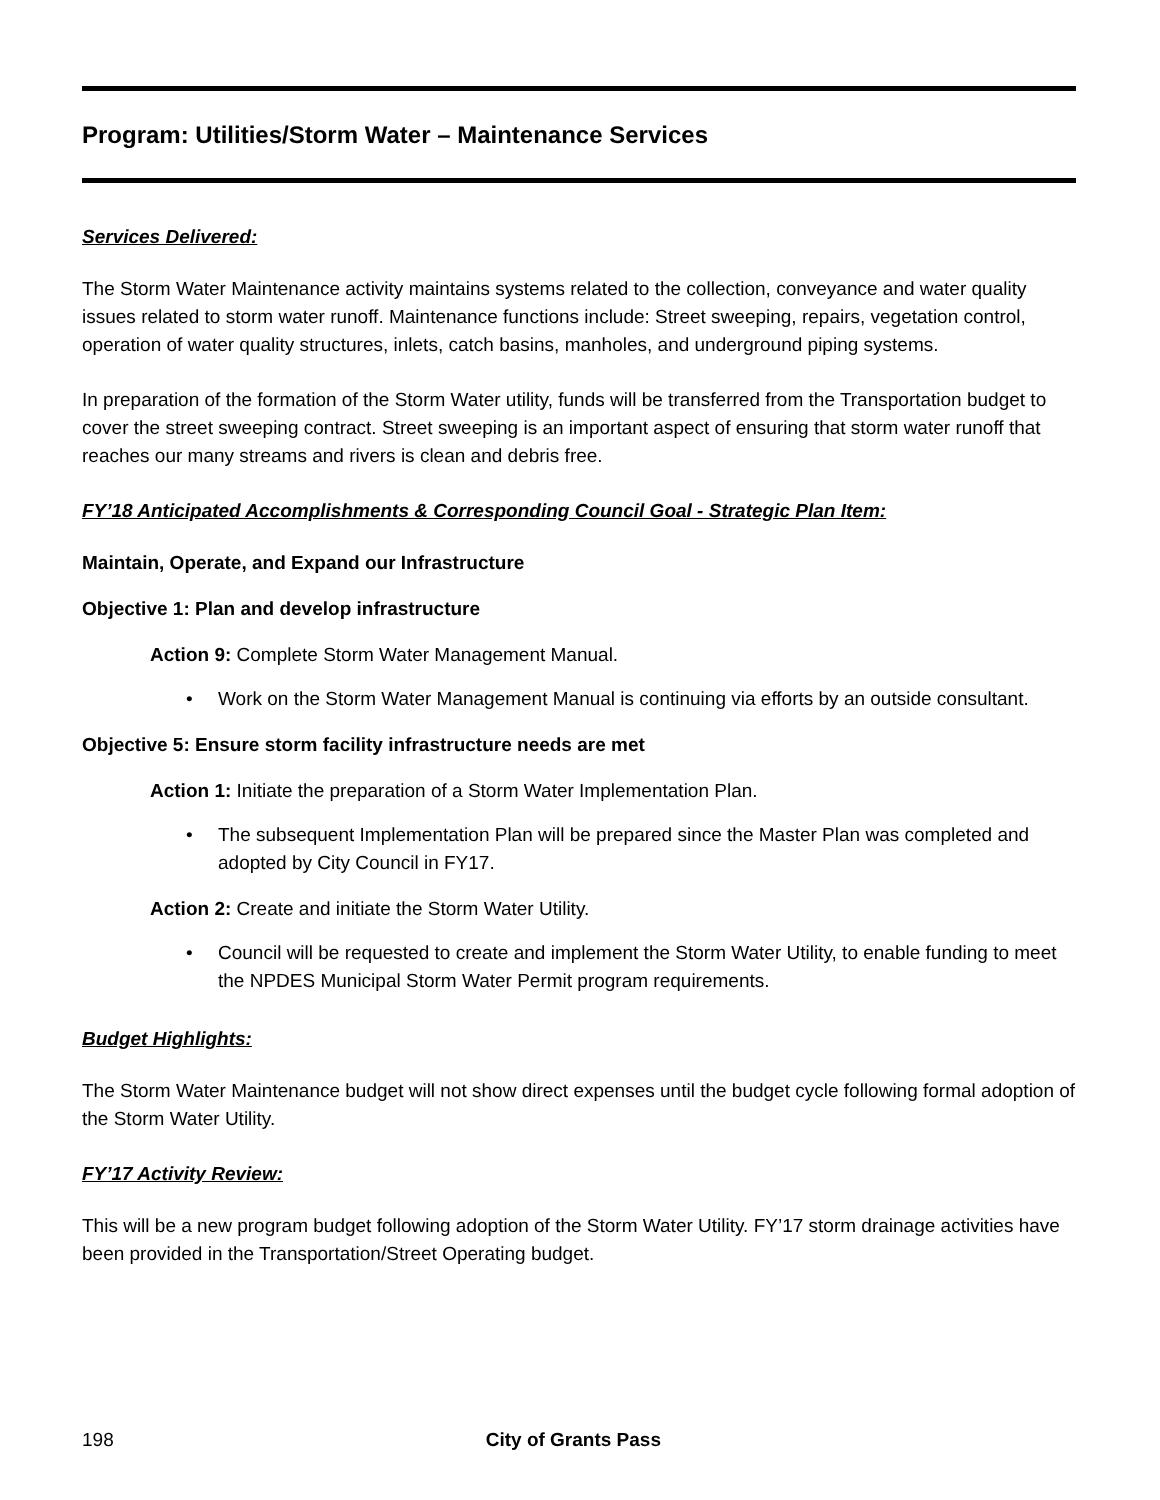Program: Utilities/Storm Water – Maintenance Services
Services Delivered:
The Storm Water Maintenance activity maintains systems related to the collection, conveyance and water quality issues related to storm water runoff. Maintenance functions include: Street sweeping, repairs, vegetation control, operation of water quality structures, inlets, catch basins, manholes, and underground piping systems.
In preparation of the formation of the Storm Water utility, funds will be transferred from the Transportation budget to cover the street sweeping contract. Street sweeping is an important aspect of ensuring that storm water runoff that reaches our many streams and rivers is clean and debris free.
FY’18 Anticipated Accomplishments & Corresponding Council Goal - Strategic Plan Item:
Maintain, Operate, and Expand our Infrastructure
Objective 1: Plan and develop infrastructure
Action 9: Complete Storm Water Management Manual.
• Work on the Storm Water Management Manual is continuing via efforts by an outside consultant.
Objective 5: Ensure storm facility infrastructure needs are met
Action 1: Initiate the preparation of a Storm Water Implementation Plan.
• The subsequent Implementation Plan will be prepared since the Master Plan was completed and adopted by City Council in FY17.
Action 2: Create and initiate the Storm Water Utility.
• Council will be requested to create and implement the Storm Water Utility, to enable funding to meet the NPDES Municipal Storm Water Permit program requirements.
Budget Highlights:
The Storm Water Maintenance budget will not show direct expenses until the budget cycle following formal adoption of the Storm Water Utility.
FY’17 Activity Review:
This will be a new program budget following adoption of the Storm Water Utility. FY’17 storm drainage activities have been provided in the Transportation/Street Operating budget.
198 City of Grants Pass